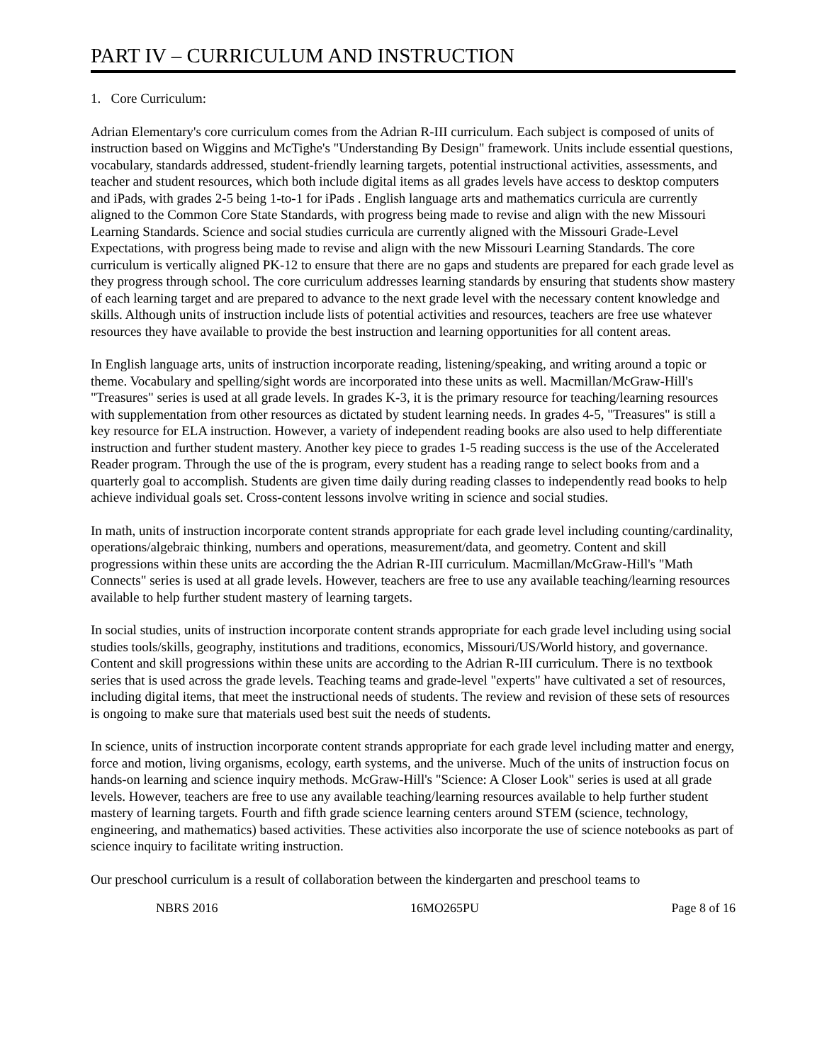PART IV – CURRICULUM AND INSTRUCTION
1. Core Curriculum:
Adrian Elementary's core curriculum comes from the Adrian R-III curriculum. Each subject is composed of units of instruction based on Wiggins and McTighe's "Understanding By Design" framework. Units include essential questions, vocabulary, standards addressed, student-friendly learning targets, potential instructional activities, assessments, and teacher and student resources, which both include digital items as all grades levels have access to desktop computers and iPads, with grades 2-5 being 1-to-1 for iPads . English language arts and mathematics curricula are currently aligned to the Common Core State Standards, with progress being made to revise and align with the new Missouri Learning Standards. Science and social studies curricula are currently aligned with the Missouri Grade-Level Expectations, with progress being made to revise and align with the new Missouri Learning Standards. The core curriculum is vertically aligned PK-12 to ensure that there are no gaps and students are prepared for each grade level as they progress through school. The core curriculum addresses learning standards by ensuring that students show mastery of each learning target and are prepared to advance to the next grade level with the necessary content knowledge and skills. Although units of instruction include lists of potential activities and resources, teachers are free use whatever resources they have available to provide the best instruction and learning opportunities for all content areas.
In English language arts, units of instruction incorporate reading, listening/speaking, and writing around a topic or theme. Vocabulary and spelling/sight words are incorporated into these units as well. Macmillan/McGraw-Hill's "Treasures" series is used at all grade levels. In grades K-3, it is the primary resource for teaching/learning resources with supplementation from other resources as dictated by student learning needs. In grades 4-5, "Treasures" is still a key resource for ELA instruction. However, a variety of independent reading books are also used to help differentiate instruction and further student mastery. Another key piece to grades 1-5 reading success is the use of the Accelerated Reader program. Through the use of the is program, every student has a reading range to select books from and a quarterly goal to accomplish. Students are given time daily during reading classes to independently read books to help achieve individual goals set. Cross-content lessons involve writing in science and social studies.
In math, units of instruction incorporate content strands appropriate for each grade level including counting/cardinality, operations/algebraic thinking, numbers and operations, measurement/data, and geometry. Content and skill progressions within these units are according the the Adrian R-III curriculum. Macmillan/McGraw-Hill's "Math Connects" series is used at all grade levels. However, teachers are free to use any available teaching/learning resources available to help further student mastery of learning targets.
In social studies, units of instruction incorporate content strands appropriate for each grade level including using social studies tools/skills, geography, institutions and traditions, economics, Missouri/US/World history, and governance. Content and skill progressions within these units are according to the Adrian R-III curriculum. There is no textbook series that is used across the grade levels. Teaching teams and grade-level "experts" have cultivated a set of resources, including digital items, that meet the instructional needs of students. The review and revision of these sets of resources is ongoing to make sure that materials used best suit the needs of students.
In science, units of instruction incorporate content strands appropriate for each grade level including matter and energy, force and motion, living organisms, ecology, earth systems, and the universe. Much of the units of instruction focus on hands-on learning and science inquiry methods. McGraw-Hill's "Science: A Closer Look" series is used at all grade levels. However, teachers are free to use any available teaching/learning resources available to help further student mastery of learning targets. Fourth and fifth grade science learning centers around STEM (science, technology, engineering, and mathematics) based activities. These activities also incorporate the use of science notebooks as part of science inquiry to facilitate writing instruction.
Our preschool curriculum is a result of collaboration between the kindergarten and preschool teams to
NBRS 2016 16MO265PU Page 8 of 16